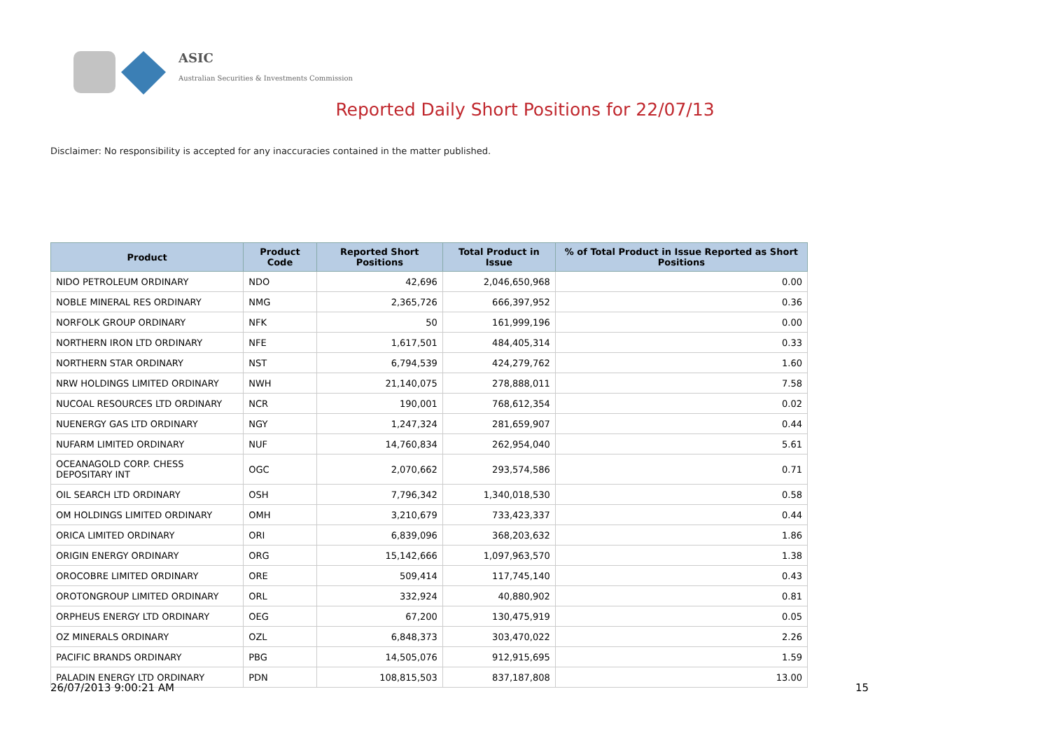ASIC
Australian Securities & Investments Commission
Reported Daily Short Positions for 22/07/13
Disclaimer: No responsibility is accepted for any inaccuracies contained in the matter published.
| Product | Product Code | Reported Short Positions | Total Product in Issue | % of Total Product in Issue Reported as Short Positions |
| --- | --- | --- | --- | --- |
| NIDO PETROLEUM ORDINARY | NDO | 42,696 | 2,046,650,968 | 0.00 |
| NOBLE MINERAL RES ORDINARY | NMG | 2,365,726 | 666,397,952 | 0.36 |
| NORFOLK GROUP ORDINARY | NFK | 50 | 161,999,196 | 0.00 |
| NORTHERN IRON LTD ORDINARY | NFE | 1,617,501 | 484,405,314 | 0.33 |
| NORTHERN STAR ORDINARY | NST | 6,794,539 | 424,279,762 | 1.60 |
| NRW HOLDINGS LIMITED ORDINARY | NWH | 21,140,075 | 278,888,011 | 7.58 |
| NUCOAL RESOURCES LTD ORDINARY | NCR | 190,001 | 768,612,354 | 0.02 |
| NUENERGY GAS LTD ORDINARY | NGY | 1,247,324 | 281,659,907 | 0.44 |
| NUFARM LIMITED ORDINARY | NUF | 14,760,834 | 262,954,040 | 5.61 |
| OCEANAGOLD CORP. CHESS DEPOSITARY INT | OGC | 2,070,662 | 293,574,586 | 0.71 |
| OIL SEARCH LTD ORDINARY | OSH | 7,796,342 | 1,340,018,530 | 0.58 |
| OM HOLDINGS LIMITED ORDINARY | OMH | 3,210,679 | 733,423,337 | 0.44 |
| ORICA LIMITED ORDINARY | ORI | 6,839,096 | 368,203,632 | 1.86 |
| ORIGIN ENERGY ORDINARY | ORG | 15,142,666 | 1,097,963,570 | 1.38 |
| OROCOBRE LIMITED ORDINARY | ORE | 509,414 | 117,745,140 | 0.43 |
| OROTONGROUP LIMITED ORDINARY | ORL | 332,924 | 40,880,902 | 0.81 |
| ORPHEUS ENERGY LTD ORDINARY | OEG | 67,200 | 130,475,919 | 0.05 |
| OZ MINERALS ORDINARY | OZL | 6,848,373 | 303,470,022 | 2.26 |
| PACIFIC BRANDS ORDINARY | PBG | 14,505,076 | 912,915,695 | 1.59 |
| PALADIN ENERGY LTD ORDINARY | PDN | 108,815,503 | 837,187,808 | 13.00 |
26/07/2013 9:00:21 AM 15